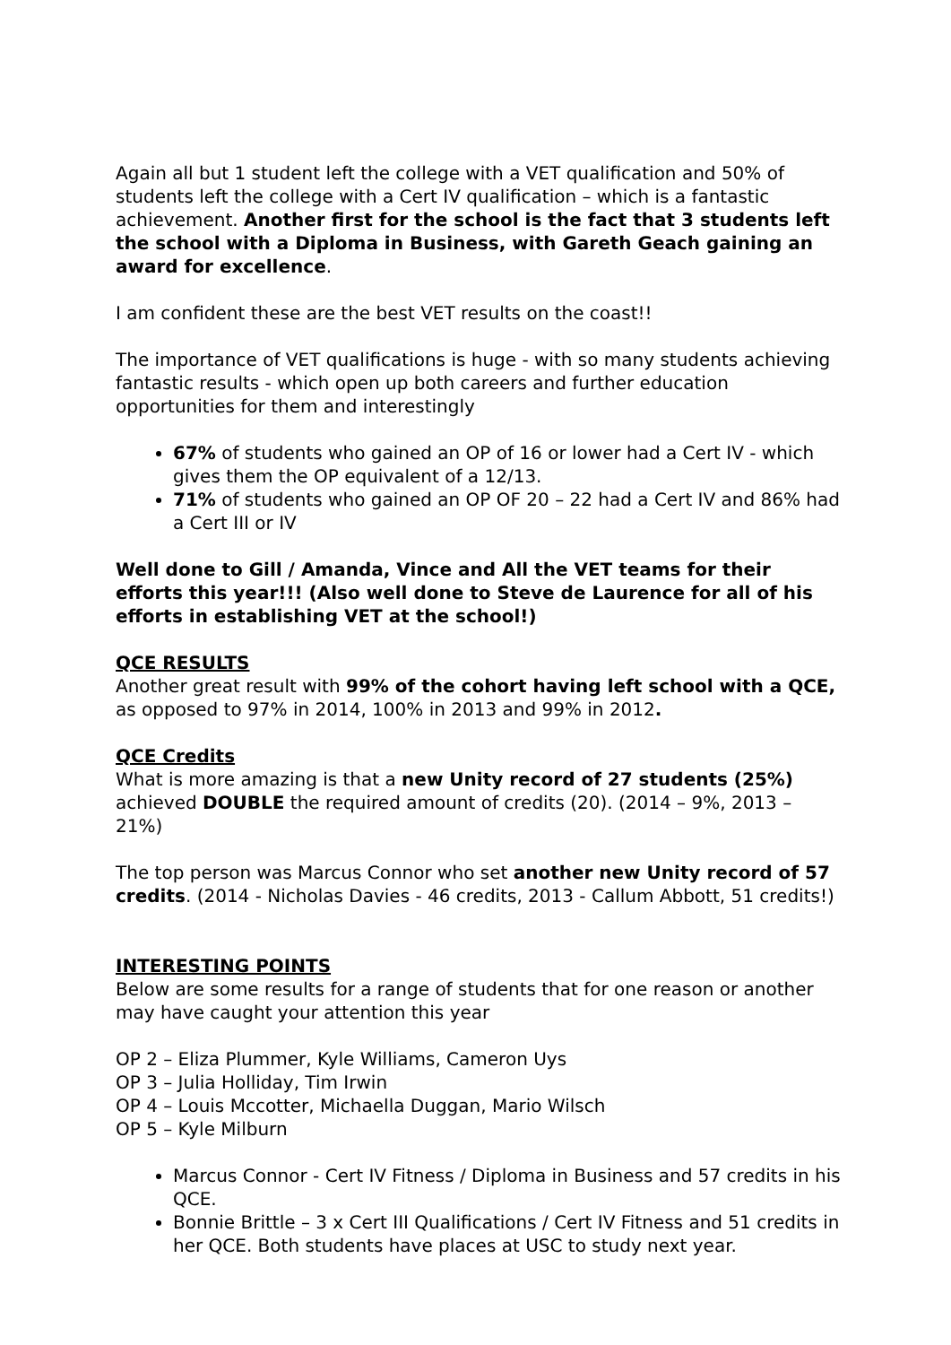Again all but 1 student left the college with a VET qualification and 50% of students left the college with a Cert IV qualification – which is a fantastic achievement. Another first for the school is the fact that 3 students left the school with a Diploma in Business, with Gareth Geach gaining an award for excellence.
I am confident these are the best VET results on the coast!!
The importance of VET qualifications is huge - with so many students achieving fantastic results - which open up both careers and further education opportunities for them and interestingly
67% of students who gained an OP of 16 or lower had a Cert IV - which gives them the OP equivalent of a 12/13.
71% of students who gained an OP OF 20 – 22 had a Cert IV and 86% had a Cert III or IV
Well done to Gill / Amanda, Vince and All the VET teams for their efforts this year!!! (Also well done to Steve de Laurence for all of his efforts in establishing VET at the school!)
QCE RESULTS
Another great result with 99% of the cohort having left school with a QCE, as opposed to 97% in 2014, 100% in 2013 and 99% in 2012.
QCE Credits
What is more amazing is that a new Unity record of 27 students (25%) achieved DOUBLE the required amount of credits (20). (2014 – 9%, 2013 – 21%)
The top person was Marcus Connor who set another new Unity record of 57 credits. (2014 - Nicholas Davies - 46 credits, 2013 - Callum Abbott, 51 credits!)
INTERESTING POINTS
Below are some results for a range of students that for one reason or another may have caught your attention this year
OP 2 – Eliza Plummer, Kyle Williams, Cameron Uys
OP 3 – Julia Holliday, Tim Irwin
OP 4 – Louis Mccotter, Michaella Duggan, Mario Wilsch
OP 5 – Kyle Milburn
Marcus Connor - Cert IV Fitness / Diploma in Business and 57 credits in his QCE.
Bonnie Brittle – 3 x Cert III Qualifications / Cert IV Fitness and 51 credits in her QCE. Both students have places at USC to study next year.